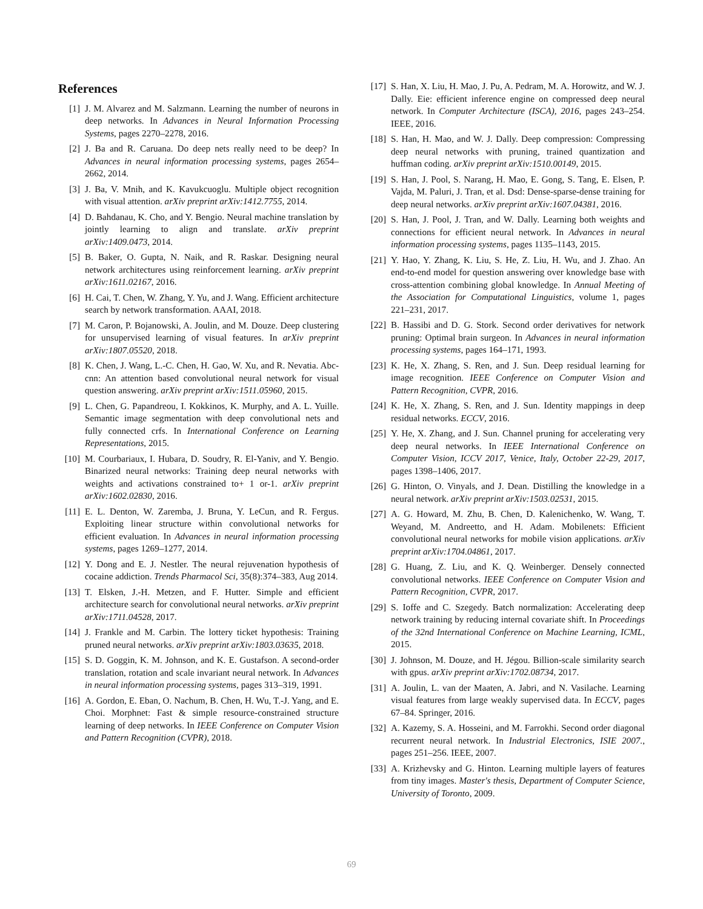References
[1] J. M. Alvarez and M. Salzmann. Learning the number of neurons in deep networks. In Advances in Neural Information Processing Systems, pages 2270–2278, 2016.
[2] J. Ba and R. Caruana. Do deep nets really need to be deep? In Advances in neural information processing systems, pages 2654–2662, 2014.
[3] J. Ba, V. Mnih, and K. Kavukcuoglu. Multiple object recognition with visual attention. arXiv preprint arXiv:1412.7755, 2014.
[4] D. Bahdanau, K. Cho, and Y. Bengio. Neural machine translation by jointly learning to align and translate. arXiv preprint arXiv:1409.0473, 2014.
[5] B. Baker, O. Gupta, N. Naik, and R. Raskar. Designing neural network architectures using reinforcement learning. arXiv preprint arXiv:1611.02167, 2016.
[6] H. Cai, T. Chen, W. Zhang, Y. Yu, and J. Wang. Efficient architecture search by network transformation. AAAI, 2018.
[7] M. Caron, P. Bojanowski, A. Joulin, and M. Douze. Deep clustering for unsupervised learning of visual features. In arXiv preprint arXiv:1807.05520, 2018.
[8] K. Chen, J. Wang, L.-C. Chen, H. Gao, W. Xu, and R. Nevatia. Abc-cnn: An attention based convolutional neural network for visual question answering. arXiv preprint arXiv:1511.05960, 2015.
[9] L. Chen, G. Papandreou, I. Kokkinos, K. Murphy, and A. L. Yuille. Semantic image segmentation with deep convolutional nets and fully connected crfs. In International Conference on Learning Representations, 2015.
[10] M. Courbariaux, I. Hubara, D. Soudry, R. El-Yaniv, and Y. Bengio. Binarized neural networks: Training deep neural networks with weights and activations constrained to+ 1 or-1. arXiv preprint arXiv:1602.02830, 2016.
[11] E. L. Denton, W. Zaremba, J. Bruna, Y. LeCun, and R. Fergus. Exploiting linear structure within convolutional networks for efficient evaluation. In Advances in neural information processing systems, pages 1269–1277, 2014.
[12] Y. Dong and E. J. Nestler. The neural rejuvenation hypothesis of cocaine addiction. Trends Pharmacol Sci, 35(8):374–383, Aug 2014.
[13] T. Elsken, J.-H. Metzen, and F. Hutter. Simple and efficient architecture search for convolutional neural networks. arXiv preprint arXiv:1711.04528, 2017.
[14] J. Frankle and M. Carbin. The lottery ticket hypothesis: Training pruned neural networks. arXiv preprint arXiv:1803.03635, 2018.
[15] S. D. Goggin, K. M. Johnson, and K. E. Gustafson. A second-order translation, rotation and scale invariant neural network. In Advances in neural information processing systems, pages 313–319, 1991.
[16] A. Gordon, E. Eban, O. Nachum, B. Chen, H. Wu, T.-J. Yang, and E. Choi. Morphnet: Fast & simple resource-constrained structure learning of deep networks. In IEEE Conference on Computer Vision and Pattern Recognition (CVPR), 2018.
[17] S. Han, X. Liu, H. Mao, J. Pu, A. Pedram, M. A. Horowitz, and W. J. Dally. Eie: efficient inference engine on compressed deep neural network. In Computer Architecture (ISCA), 2016, pages 243–254. IEEE, 2016.
[18] S. Han, H. Mao, and W. J. Dally. Deep compression: Compressing deep neural networks with pruning, trained quantization and huffman coding. arXiv preprint arXiv:1510.00149, 2015.
[19] S. Han, J. Pool, S. Narang, H. Mao, E. Gong, S. Tang, E. Elsen, P. Vajda, M. Paluri, J. Tran, et al. Dsd: Dense-sparse-dense training for deep neural networks. arXiv preprint arXiv:1607.04381, 2016.
[20] S. Han, J. Pool, J. Tran, and W. Dally. Learning both weights and connections for efficient neural network. In Advances in neural information processing systems, pages 1135–1143, 2015.
[21] Y. Hao, Y. Zhang, K. Liu, S. He, Z. Liu, H. Wu, and J. Zhao. An end-to-end model for question answering over knowledge base with cross-attention combining global knowledge. In Annual Meeting of the Association for Computational Linguistics, volume 1, pages 221–231, 2017.
[22] B. Hassibi and D. G. Stork. Second order derivatives for network pruning: Optimal brain surgeon. In Advances in neural information processing systems, pages 164–171, 1993.
[23] K. He, X. Zhang, S. Ren, and J. Sun. Deep residual learning for image recognition. IEEE Conference on Computer Vision and Pattern Recognition, CVPR, 2016.
[24] K. He, X. Zhang, S. Ren, and J. Sun. Identity mappings in deep residual networks. ECCV, 2016.
[25] Y. He, X. Zhang, and J. Sun. Channel pruning for accelerating very deep neural networks. In IEEE International Conference on Computer Vision, ICCV 2017, Venice, Italy, October 22-29, 2017, pages 1398–1406, 2017.
[26] G. Hinton, O. Vinyals, and J. Dean. Distilling the knowledge in a neural network. arXiv preprint arXiv:1503.02531, 2015.
[27] A. G. Howard, M. Zhu, B. Chen, D. Kalenichenko, W. Wang, T. Weyand, M. Andreetto, and H. Adam. Mobilenets: Efficient convolutional neural networks for mobile vision applications. arXiv preprint arXiv:1704.04861, 2017.
[28] G. Huang, Z. Liu, and K. Q. Weinberger. Densely connected convolutional networks. IEEE Conference on Computer Vision and Pattern Recognition, CVPR, 2017.
[29] S. Ioffe and C. Szegedy. Batch normalization: Accelerating deep network training by reducing internal covariate shift. In Proceedings of the 32nd International Conference on Machine Learning, ICML, 2015.
[30] J. Johnson, M. Douze, and H. Jégou. Billion-scale similarity search with gpus. arXiv preprint arXiv:1702.08734, 2017.
[31] A. Joulin, L. van der Maaten, A. Jabri, and N. Vasilache. Learning visual features from large weakly supervised data. In ECCV, pages 67–84. Springer, 2016.
[32] A. Kazemy, S. A. Hosseini, and M. Farrokhi. Second order diagonal recurrent neural network. In Industrial Electronics, ISIE 2007., pages 251–256. IEEE, 2007.
[33] A. Krizhevsky and G. Hinton. Learning multiple layers of features from tiny images. Master's thesis, Department of Computer Science, University of Toronto, 2009.
69